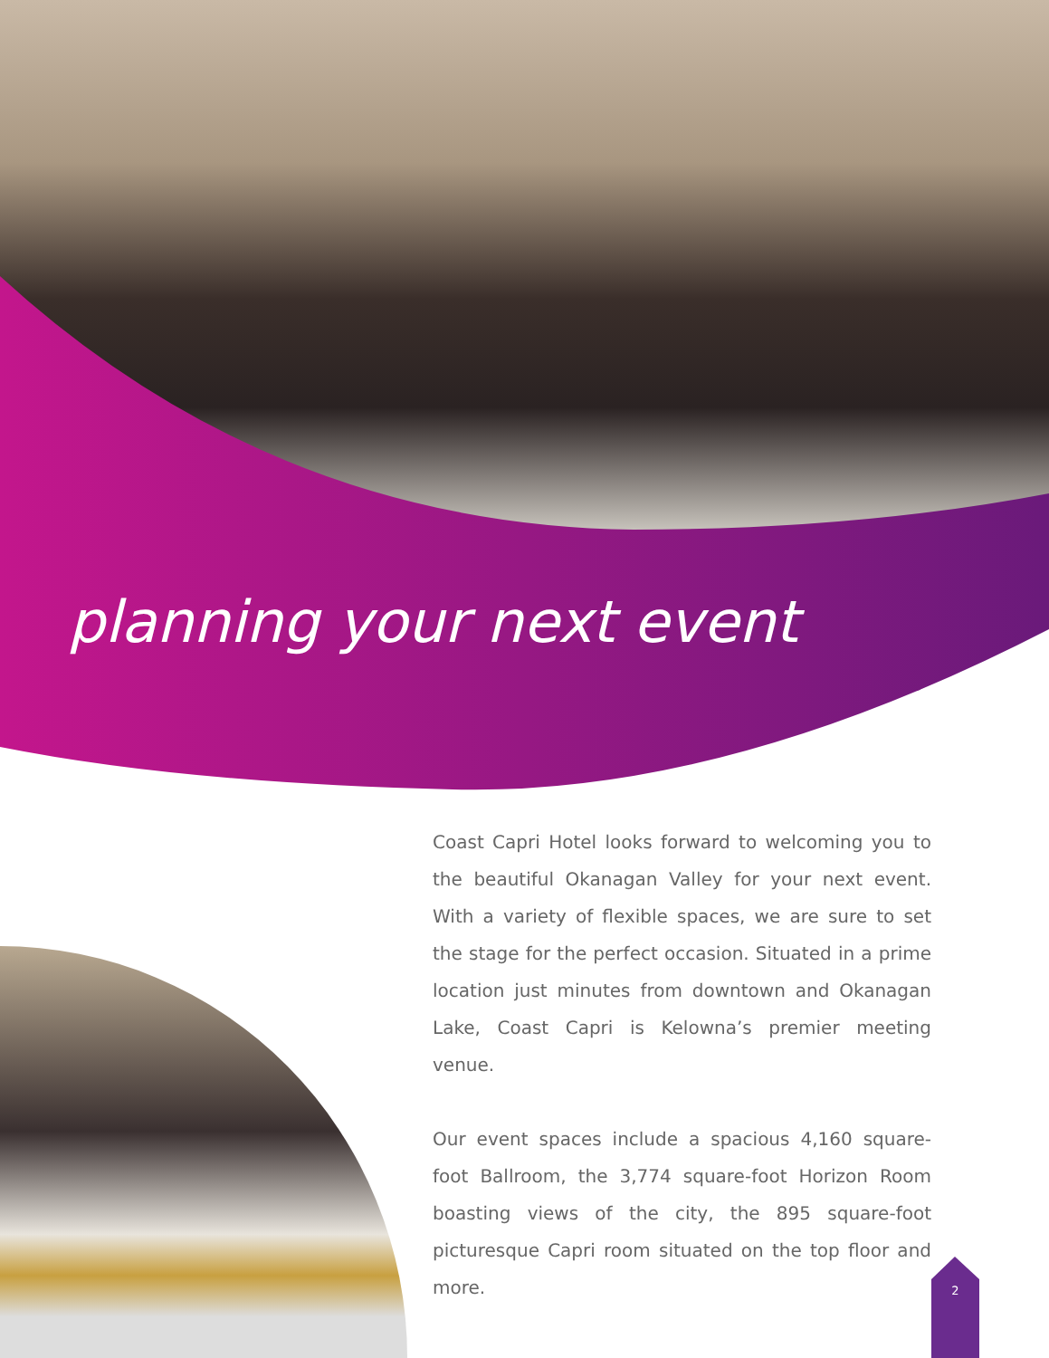planning your next event
Coast Capri Hotel looks forward to welcoming you to the beautiful Okanagan Valley for your next event. With a variety of flexible spaces, we are sure to set the stage for the perfect occasion. Situated in a prime location just minutes from downtown and Okanagan Lake, Coast Capri is Kelowna’s premier meeting venue.
Our event spaces include a spacious 4,160 square-foot Ballroom, the 3,774 square-foot Horizon Room boasting views of the city, the 895 square-foot picturesque Capri room situated on the top floor and more.
2